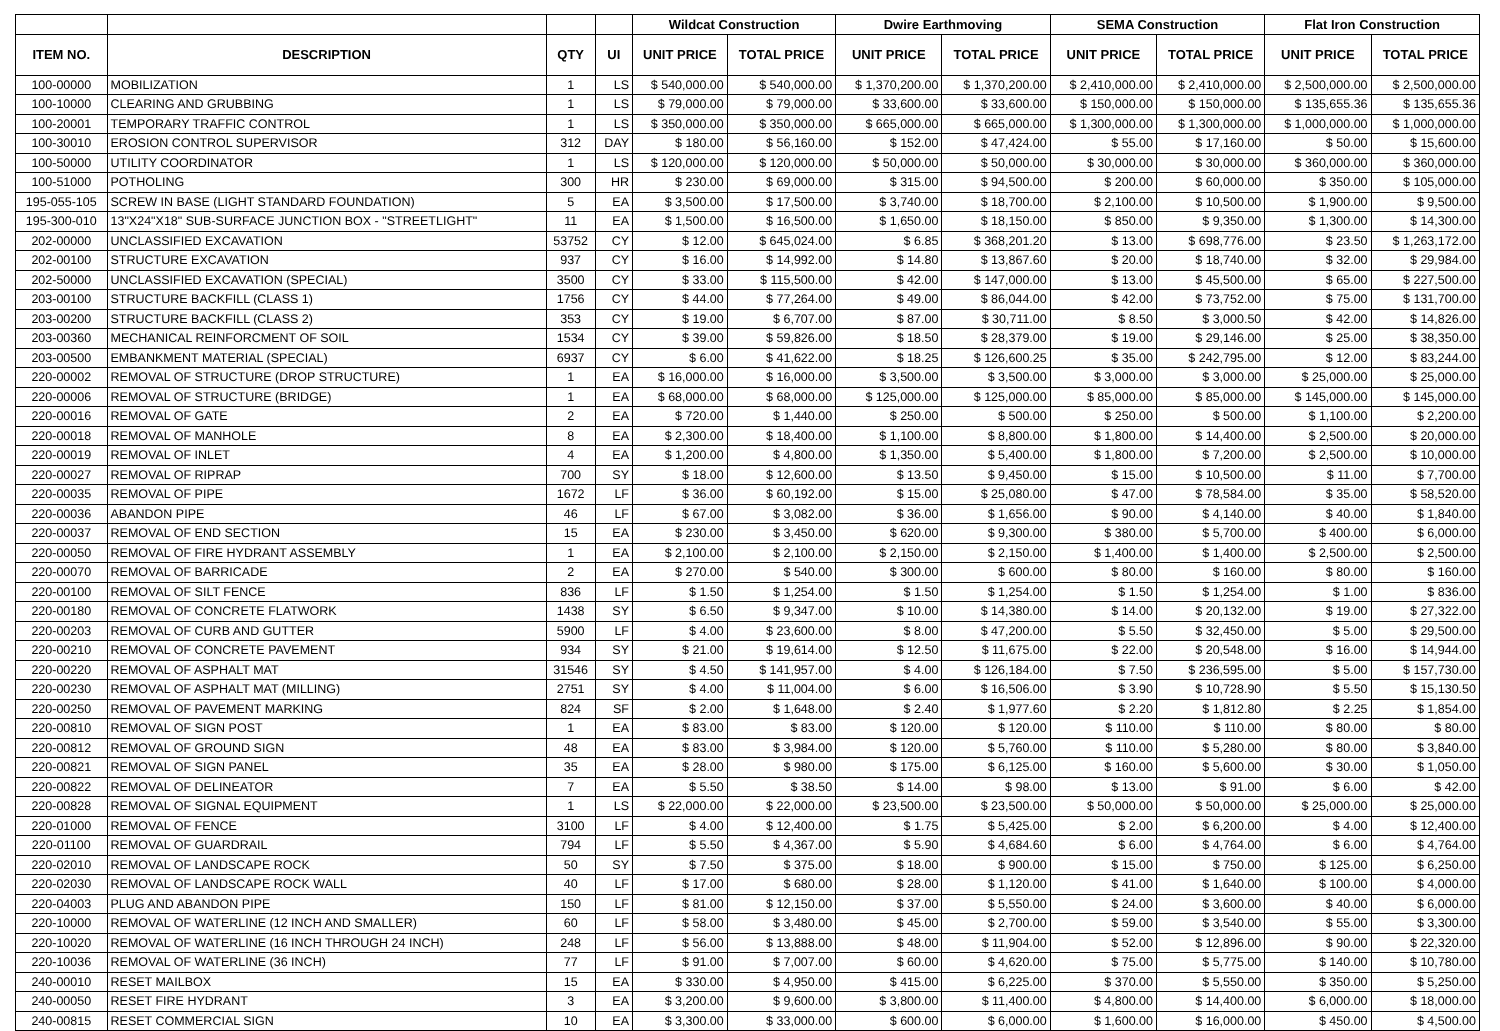| | | | | Wildcat Construction | | Dwire Earthmoving | | SEMA Construction | | Flat Iron Construction | |
| --- | --- | --- | --- | --- | --- | --- | --- | --- | --- | --- | --- |
| ITEM NO. | DESCRIPTION | QTY | UI | UNIT PRICE | TOTAL PRICE | UNIT PRICE | TOTAL PRICE | UNIT PRICE | TOTAL PRICE | UNIT PRICE | TOTAL PRICE |
| 100-00000 | MOBILIZATION | 1 | LS | $ 540,000.00 | $ 540,000.00 | $ 1,370,200.00 | $ 1,370,200.00 | $ 2,410,000.00 | $ 2,410,000.00 | $ 2,500,000.00 | $ 2,500,000.00 |
| 100-10000 | CLEARING AND GRUBBING | 1 | LS | $ 79,000.00 | $ 79,000.00 | $ 33,600.00 | $ 33,600.00 | $ 150,000.00 | $ 150,000.00 | $ 135,655.36 | $ 135,655.36 |
| 100-20001 | TEMPORARY TRAFFIC CONTROL | 1 | LS | $ 350,000.00 | $ 350,000.00 | $ 665,000.00 | $ 665,000.00 | $ 1,300,000.00 | $ 1,300,000.00 | $ 1,000,000.00 | $ 1,000,000.00 |
| 100-30010 | EROSION CONTROL SUPERVISOR | 312 | DAY | $ 180.00 | $ 56,160.00 | $ 152.00 | $ 47,424.00 | $ 55.00 | $ 17,160.00 | $ 50.00 | $ 15,600.00 |
| 100-50000 | UTILITY COORDINATOR | 1 | LS | $ 120,000.00 | $ 120,000.00 | $ 50,000.00 | $ 50,000.00 | $ 30,000.00 | $ 30,000.00 | $ 360,000.00 | $ 360,000.00 |
| 100-51000 | POTHOLING | 300 | HR | $ 230.00 | $ 69,000.00 | $ 315.00 | $ 94,500.00 | $ 200.00 | $ 60,000.00 | $ 350.00 | $ 105,000.00 |
| 195-055-105 | SCREW IN BASE (LIGHT STANDARD FOUNDATION) | 5 | EA | $ 3,500.00 | $ 17,500.00 | $ 3,740.00 | $ 18,700.00 | $ 2,100.00 | $ 10,500.00 | $ 1,900.00 | $ 9,500.00 |
| 195-300-010 | 13"X24"X18" SUB-SURFACE JUNCTION BOX - "STREETLIGHT" | 11 | EA | $ 1,500.00 | $ 16,500.00 | $ 1,650.00 | $ 18,150.00 | $ 850.00 | $ 9,350.00 | $ 1,300.00 | $ 14,300.00 |
| 202-00000 | UNCLASSIFIED EXCAVATION | 53752 | CY | $ 12.00 | $ 645,024.00 | $ 6.85 | $ 368,201.20 | $ 13.00 | $ 698,776.00 | $ 23.50 | $ 1,263,172.00 |
| 202-00100 | STRUCTURE EXCAVATION | 937 | CY | $ 16.00 | $ 14,992.00 | $ 14.80 | $ 13,867.60 | $ 20.00 | $ 18,740.00 | $ 32.00 | $ 29,984.00 |
| 202-50000 | UNCLASSIFIED EXCAVATION (SPECIAL) | 3500 | CY | $ 33.00 | $ 115,500.00 | $ 42.00 | $ 147,000.00 | $ 13.00 | $ 45,500.00 | $ 65.00 | $ 227,500.00 |
| 203-00100 | STRUCTURE BACKFILL (CLASS 1) | 1756 | CY | $ 44.00 | $ 77,264.00 | $ 49.00 | $ 86,044.00 | $ 42.00 | $ 73,752.00 | $ 75.00 | $ 131,700.00 |
| 203-00200 | STRUCTURE BACKFILL (CLASS 2) | 353 | CY | $ 19.00 | $ 6,707.00 | $ 87.00 | $ 30,711.00 | $ 8.50 | $ 3,000.50 | $ 42.00 | $ 14,826.00 |
| 203-00360 | MECHANICAL REINFORCMENT OF SOIL | 1534 | CY | $ 39.00 | $ 59,826.00 | $ 18.50 | $ 28,379.00 | $ 19.00 | $ 29,146.00 | $ 25.00 | $ 38,350.00 |
| 203-00500 | EMBANKMENT MATERIAL (SPECIAL) | 6937 | CY | $ 6.00 | $ 41,622.00 | $ 18.25 | $ 126,600.25 | $ 35.00 | $ 242,795.00 | $ 12.00 | $ 83,244.00 |
| 220-00002 | REMOVAL OF STRUCTURE (DROP STRUCTURE) | 1 | EA | $ 16,000.00 | $ 16,000.00 | $ 3,500.00 | $ 3,500.00 | $ 3,000.00 | $ 3,000.00 | $ 25,000.00 | $ 25,000.00 |
| 220-00006 | REMOVAL OF STRUCTURE (BRIDGE) | 1 | EA | $ 68,000.00 | $ 68,000.00 | $ 125,000.00 | $ 125,000.00 | $ 85,000.00 | $ 85,000.00 | $ 145,000.00 | $ 145,000.00 |
| 220-00016 | REMOVAL OF GATE | 2 | EA | $ 720.00 | $ 1,440.00 | $ 250.00 | $ 500.00 | $ 250.00 | $ 500.00 | $ 1,100.00 | $ 2,200.00 |
| 220-00018 | REMOVAL OF MANHOLE | 8 | EA | $ 2,300.00 | $ 18,400.00 | $ 1,100.00 | $ 8,800.00 | $ 1,800.00 | $ 14,400.00 | $ 2,500.00 | $ 20,000.00 |
| 220-00019 | REMOVAL OF INLET | 4 | EA | $ 1,200.00 | $ 4,800.00 | $ 1,350.00 | $ 5,400.00 | $ 1,800.00 | $ 7,200.00 | $ 2,500.00 | $ 10,000.00 |
| 220-00027 | REMOVAL OF RIPRAP | 700 | SY | $ 18.00 | $ 12,600.00 | $ 13.50 | $ 9,450.00 | $ 15.00 | $ 10,500.00 | $ 11.00 | $ 7,700.00 |
| 220-00035 | REMOVAL OF PIPE | 1672 | LF | $ 36.00 | $ 60,192.00 | $ 15.00 | $ 25,080.00 | $ 47.00 | $ 78,584.00 | $ 35.00 | $ 58,520.00 |
| 220-00036 | ABANDON PIPE | 46 | LF | $ 67.00 | $ 3,082.00 | $ 36.00 | $ 1,656.00 | $ 90.00 | $ 4,140.00 | $ 40.00 | $ 1,840.00 |
| 220-00037 | REMOVAL OF END SECTION | 15 | EA | $ 230.00 | $ 3,450.00 | $ 620.00 | $ 9,300.00 | $ 380.00 | $ 5,700.00 | $ 400.00 | $ 6,000.00 |
| 220-00050 | REMOVAL OF FIRE HYDRANT ASSEMBLY | 1 | EA | $ 2,100.00 | $ 2,100.00 | $ 2,150.00 | $ 2,150.00 | $ 1,400.00 | $ 1,400.00 | $ 2,500.00 | $ 2,500.00 |
| 220-00070 | REMOVAL OF BARRICADE | 2 | EA | $ 270.00 | $ 540.00 | $ 300.00 | $ 600.00 | $ 80.00 | $ 160.00 | $ 80.00 | $ 160.00 |
| 220-00100 | REMOVAL OF SILT FENCE | 836 | LF | $ 1.50 | $ 1,254.00 | $ 1.50 | $ 1,254.00 | $ 1.50 | $ 1,254.00 | $ 1.00 | $ 836.00 |
| 220-00180 | REMOVAL OF CONCRETE FLATWORK | 1438 | SY | $ 6.50 | $ 9,347.00 | $ 10.00 | $ 14,380.00 | $ 14.00 | $ 20,132.00 | $ 19.00 | $ 27,322.00 |
| 220-00203 | REMOVAL OF CURB AND GUTTER | 5900 | LF | $ 4.00 | $ 23,600.00 | $ 8.00 | $ 47,200.00 | $ 5.50 | $ 32,450.00 | $ 5.00 | $ 29,500.00 |
| 220-00210 | REMOVAL OF CONCRETE PAVEMENT | 934 | SY | $ 21.00 | $ 19,614.00 | $ 12.50 | $ 11,675.00 | $ 22.00 | $ 20,548.00 | $ 16.00 | $ 14,944.00 |
| 220-00220 | REMOVAL OF ASPHALT MAT | 31546 | SY | $ 4.50 | $ 141,957.00 | $ 4.00 | $ 126,184.00 | $ 7.50 | $ 236,595.00 | $ 5.00 | $ 157,730.00 |
| 220-00230 | REMOVAL OF ASPHALT MAT (MILLING) | 2751 | SY | $ 4.00 | $ 11,004.00 | $ 6.00 | $ 16,506.00 | $ 3.90 | $ 10,728.90 | $ 5.50 | $ 15,130.50 |
| 220-00250 | REMOVAL OF PAVEMENT MARKING | 824 | SF | $ 2.00 | $ 1,648.00 | $ 2.40 | $ 1,977.60 | $ 2.20 | $ 1,812.80 | $ 2.25 | $ 1,854.00 |
| 220-00810 | REMOVAL OF SIGN POST | 1 | EA | $ 83.00 | $ 83.00 | $ 120.00 | $ 120.00 | $ 110.00 | $ 110.00 | $ 80.00 | $ 80.00 |
| 220-00812 | REMOVAL OF GROUND SIGN | 48 | EA | $ 83.00 | $ 3,984.00 | $ 120.00 | $ 5,760.00 | $ 110.00 | $ 5,280.00 | $ 80.00 | $ 3,840.00 |
| 220-00821 | REMOVAL OF SIGN PANEL | 35 | EA | $ 28.00 | $ 980.00 | $ 175.00 | $ 6,125.00 | $ 160.00 | $ 5,600.00 | $ 30.00 | $ 1,050.00 |
| 220-00822 | REMOVAL OF DELINEATOR | 7 | EA | $ 5.50 | $ 38.50 | $ 14.00 | $ 98.00 | $ 13.00 | $ 91.00 | $ 6.00 | $ 42.00 |
| 220-00828 | REMOVAL OF SIGNAL EQUIPMENT | 1 | LS | $ 22,000.00 | $ 22,000.00 | $ 23,500.00 | $ 23,500.00 | $ 50,000.00 | $ 50,000.00 | $ 25,000.00 | $ 25,000.00 |
| 220-01000 | REMOVAL OF FENCE | 3100 | LF | $ 4.00 | $ 12,400.00 | $ 1.75 | $ 5,425.00 | $ 2.00 | $ 6,200.00 | $ 4.00 | $ 12,400.00 |
| 220-01100 | REMOVAL OF GUARDRAIL | 794 | LF | $ 5.50 | $ 4,367.00 | $ 5.90 | $ 4,684.60 | $ 6.00 | $ 4,764.00 | $ 6.00 | $ 4,764.00 |
| 220-02010 | REMOVAL OF LANDSCAPE ROCK | 50 | SY | $ 7.50 | $ 375.00 | $ 18.00 | $ 900.00 | $ 15.00 | $ 750.00 | $ 125.00 | $ 6,250.00 |
| 220-02030 | REMOVAL OF LANDSCAPE ROCK WALL | 40 | LF | $ 17.00 | $ 680.00 | $ 28.00 | $ 1,120.00 | $ 41.00 | $ 1,640.00 | $ 100.00 | $ 4,000.00 |
| 220-04003 | PLUG AND ABANDON PIPE | 150 | LF | $ 81.00 | $ 12,150.00 | $ 37.00 | $ 5,550.00 | $ 24.00 | $ 3,600.00 | $ 40.00 | $ 6,000.00 |
| 220-10000 | REMOVAL OF WATERLINE (12 INCH AND SMALLER) | 60 | LF | $ 58.00 | $ 3,480.00 | $ 45.00 | $ 2,700.00 | $ 59.00 | $ 3,540.00 | $ 55.00 | $ 3,300.00 |
| 220-10020 | REMOVAL OF WATERLINE (16 INCH THROUGH 24 INCH) | 248 | LF | $ 56.00 | $ 13,888.00 | $ 48.00 | $ 11,904.00 | $ 52.00 | $ 12,896.00 | $ 90.00 | $ 22,320.00 |
| 220-10036 | REMOVAL OF WATERLINE (36 INCH) | 77 | LF | $ 91.00 | $ 7,007.00 | $ 60.00 | $ 4,620.00 | $ 75.00 | $ 5,775.00 | $ 140.00 | $ 10,780.00 |
| 240-00010 | RESET MAILBOX | 15 | EA | $ 330.00 | $ 4,950.00 | $ 415.00 | $ 6,225.00 | $ 370.00 | $ 5,550.00 | $ 350.00 | $ 5,250.00 |
| 240-00050 | RESET FIRE HYDRANT | 3 | EA | $ 3,200.00 | $ 9,600.00 | $ 3,800.00 | $ 11,400.00 | $ 4,800.00 | $ 14,400.00 | $ 6,000.00 | $ 18,000.00 |
| 240-00815 | RESET COMMERCIAL SIGN | 10 | EA | $ 3,300.00 | $ 33,000.00 | $ 600.00 | $ 6,000.00 | $ 1,600.00 | $ 16,000.00 | $ 450.00 | $ 4,500.00 |